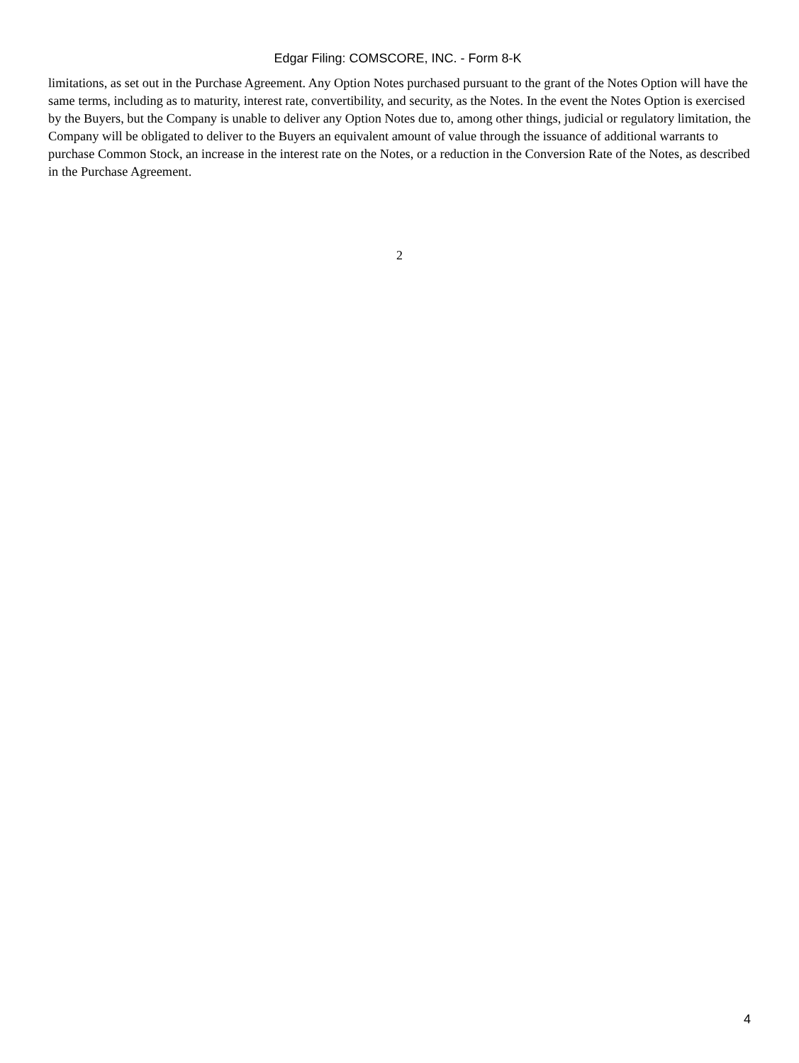Edgar Filing: COMSCORE, INC. - Form 8-K
limitations, as set out in the Purchase Agreement. Any Option Notes purchased pursuant to the grant of the Notes Option will have the same terms, including as to maturity, interest rate, convertibility, and security, as the Notes. In the event the Notes Option is exercised by the Buyers, but the Company is unable to deliver any Option Notes due to, among other things, judicial or regulatory limitation, the Company will be obligated to deliver to the Buyers an equivalent amount of value through the issuance of additional warrants to purchase Common Stock, an increase in the interest rate on the Notes, or a reduction in the Conversion Rate of the Notes, as described in the Purchase Agreement.
2
4